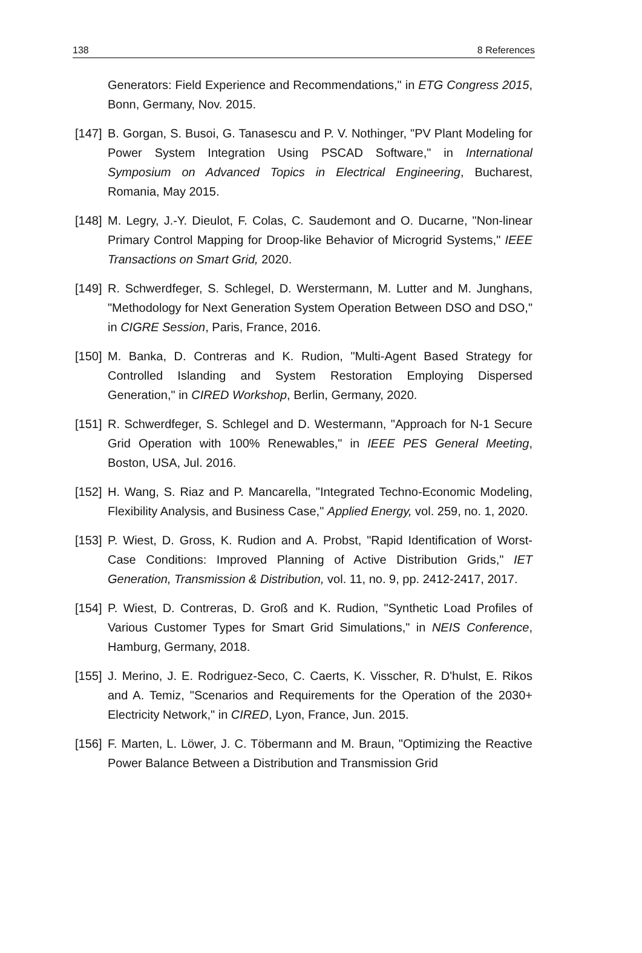138 8 References
Generators: Field Experience and Recommendations," in ETG Congress 2015, Bonn, Germany, Nov. 2015.
[147] B. Gorgan, S. Busoi, G. Tanasescu and P. V. Nothinger, "PV Plant Modeling for Power System Integration Using PSCAD Software," in International Symposium on Advanced Topics in Electrical Engineering, Bucharest, Romania, May 2015.
[148] M. Legry, J.-Y. Dieulot, F. Colas, C. Saudemont and O. Ducarne, "Non-linear Primary Control Mapping for Droop-like Behavior of Microgrid Systems," IEEE Transactions on Smart Grid, 2020.
[149] R. Schwerdfeger, S. Schlegel, D. Werstermann, M. Lutter and M. Junghans, "Methodology for Next Generation System Operation Between DSO and DSO," in CIGRE Session, Paris, France, 2016.
[150] M. Banka, D. Contreras and K. Rudion, "Multi-Agent Based Strategy for Controlled Islanding and System Restoration Employing Dispersed Generation," in CIRED Workshop, Berlin, Germany, 2020.
[151] R. Schwerdfeger, S. Schlegel and D. Westermann, "Approach for N-1 Secure Grid Operation with 100% Renewables," in IEEE PES General Meeting, Boston, USA, Jul. 2016.
[152] H. Wang, S. Riaz and P. Mancarella, "Integrated Techno-Economic Modeling, Flexibility Analysis, and Business Case," Applied Energy, vol. 259, no. 1, 2020.
[153] P. Wiest, D. Gross, K. Rudion and A. Probst, "Rapid Identification of Worst-Case Conditions: Improved Planning of Active Distribution Grids," IET Generation, Transmission & Distribution, vol. 11, no. 9, pp. 2412-2417, 2017.
[154] P. Wiest, D. Contreras, D. Groß and K. Rudion, "Synthetic Load Profiles of Various Customer Types for Smart Grid Simulations," in NEIS Conference, Hamburg, Germany, 2018.
[155] J. Merino, J. E. Rodriguez-Seco, C. Caerts, K. Visscher, R. D'hulst, E. Rikos and A. Temiz, "Scenarios and Requirements for the Operation of the 2030+ Electricity Network," in CIRED, Lyon, France, Jun. 2015.
[156] F. Marten, L. Löwer, J. C. Töbermann and M. Braun, "Optimizing the Reactive Power Balance Between a Distribution and Transmission Grid